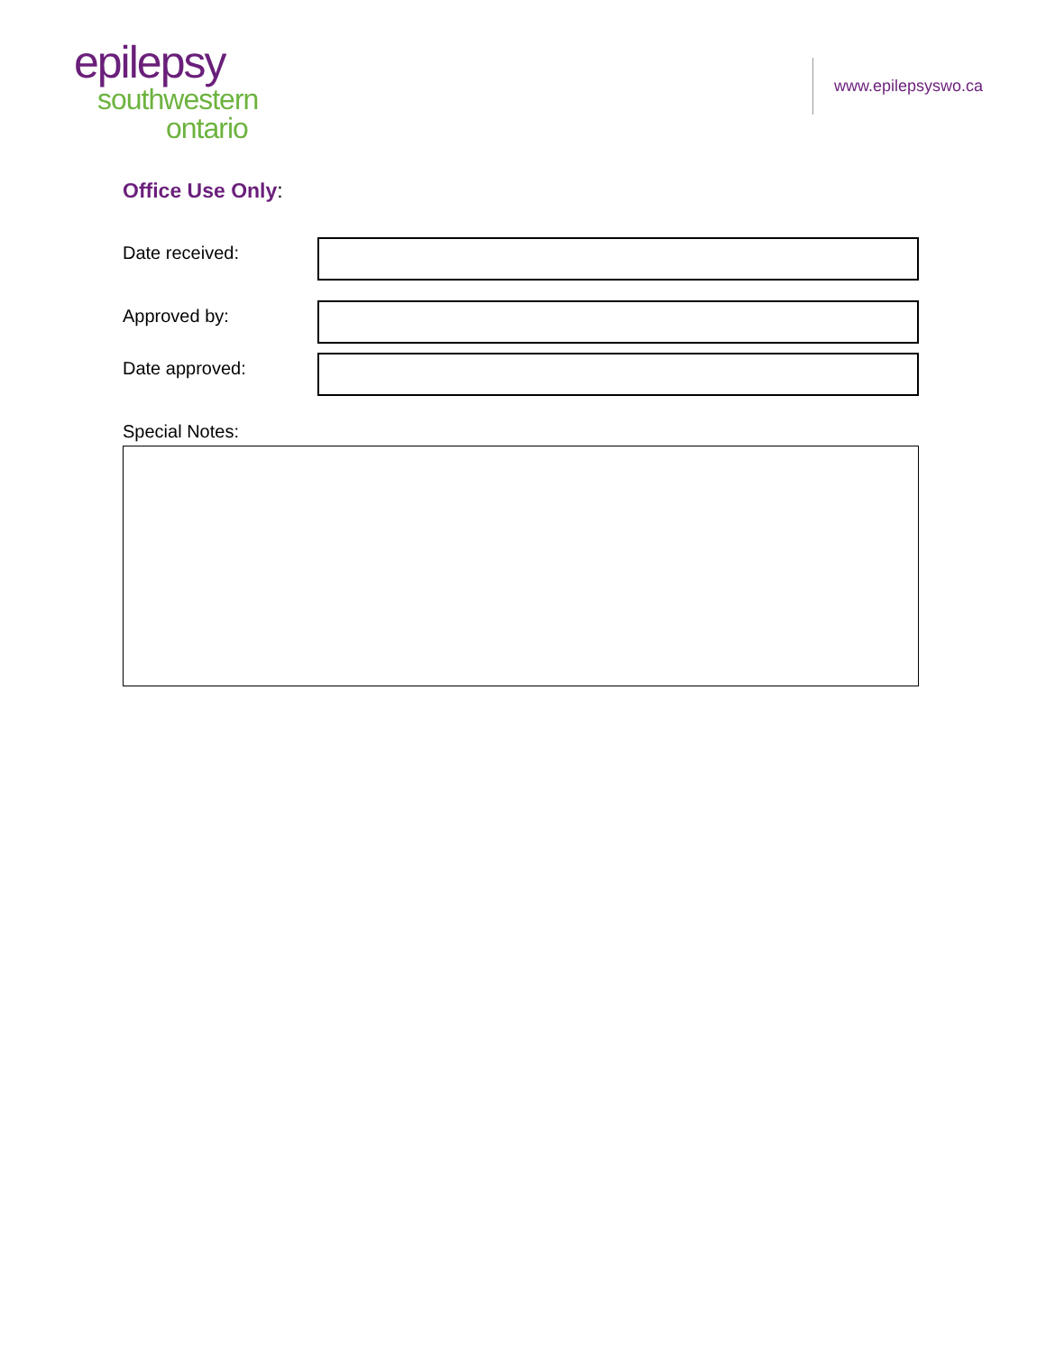epilepsy
southwestern
ontario
www.epilepsyswo.ca
Office Use Only:
Date received:
Approved by:
Date approved:
Special Notes: